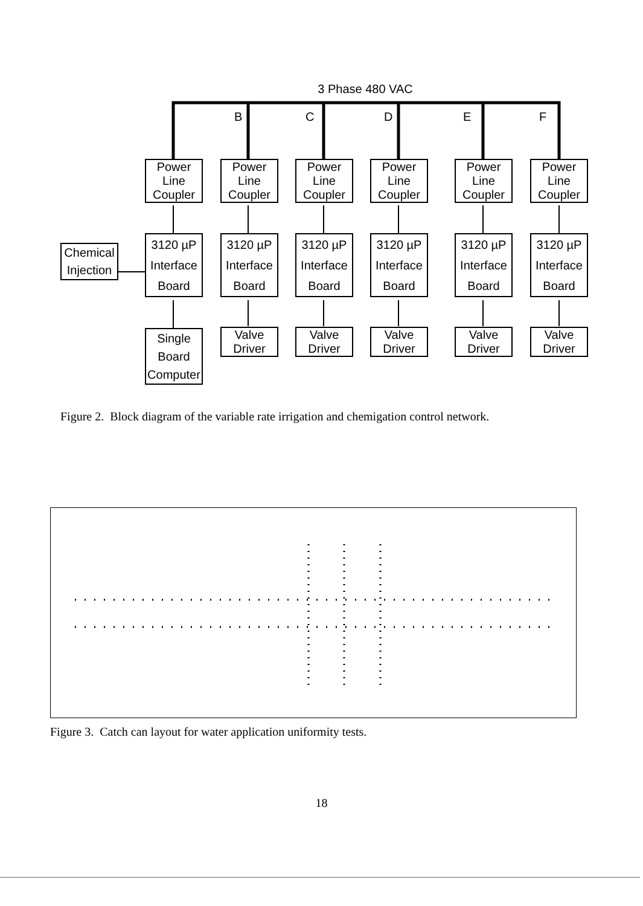3 Phase 480 VAC
B C D E F
Power
Line
Coupler
Power
Line
Coupler
Power
Line
Coupler
Power
Line
Coupler
Power
Line
Coupler
Power
Line
Coupler
Chemical
Injection
3120 µP
Interface
Board
3120 µP
Interface
Board
3120 µP
Interface
Board
3120 µP
Interface
Board
3120 µP
Interface
Board
3120 µP
Interface
Board
Single
Board
Computer
Valve
Driver
Valve
Driver
Valve
Driver
Valve
Driver
Valve
Driver
Figure 2. Block diagram of the variable rate irrigation and chemigation control network.
Figure 3. Catch can layout for water application uniformity tests.
18